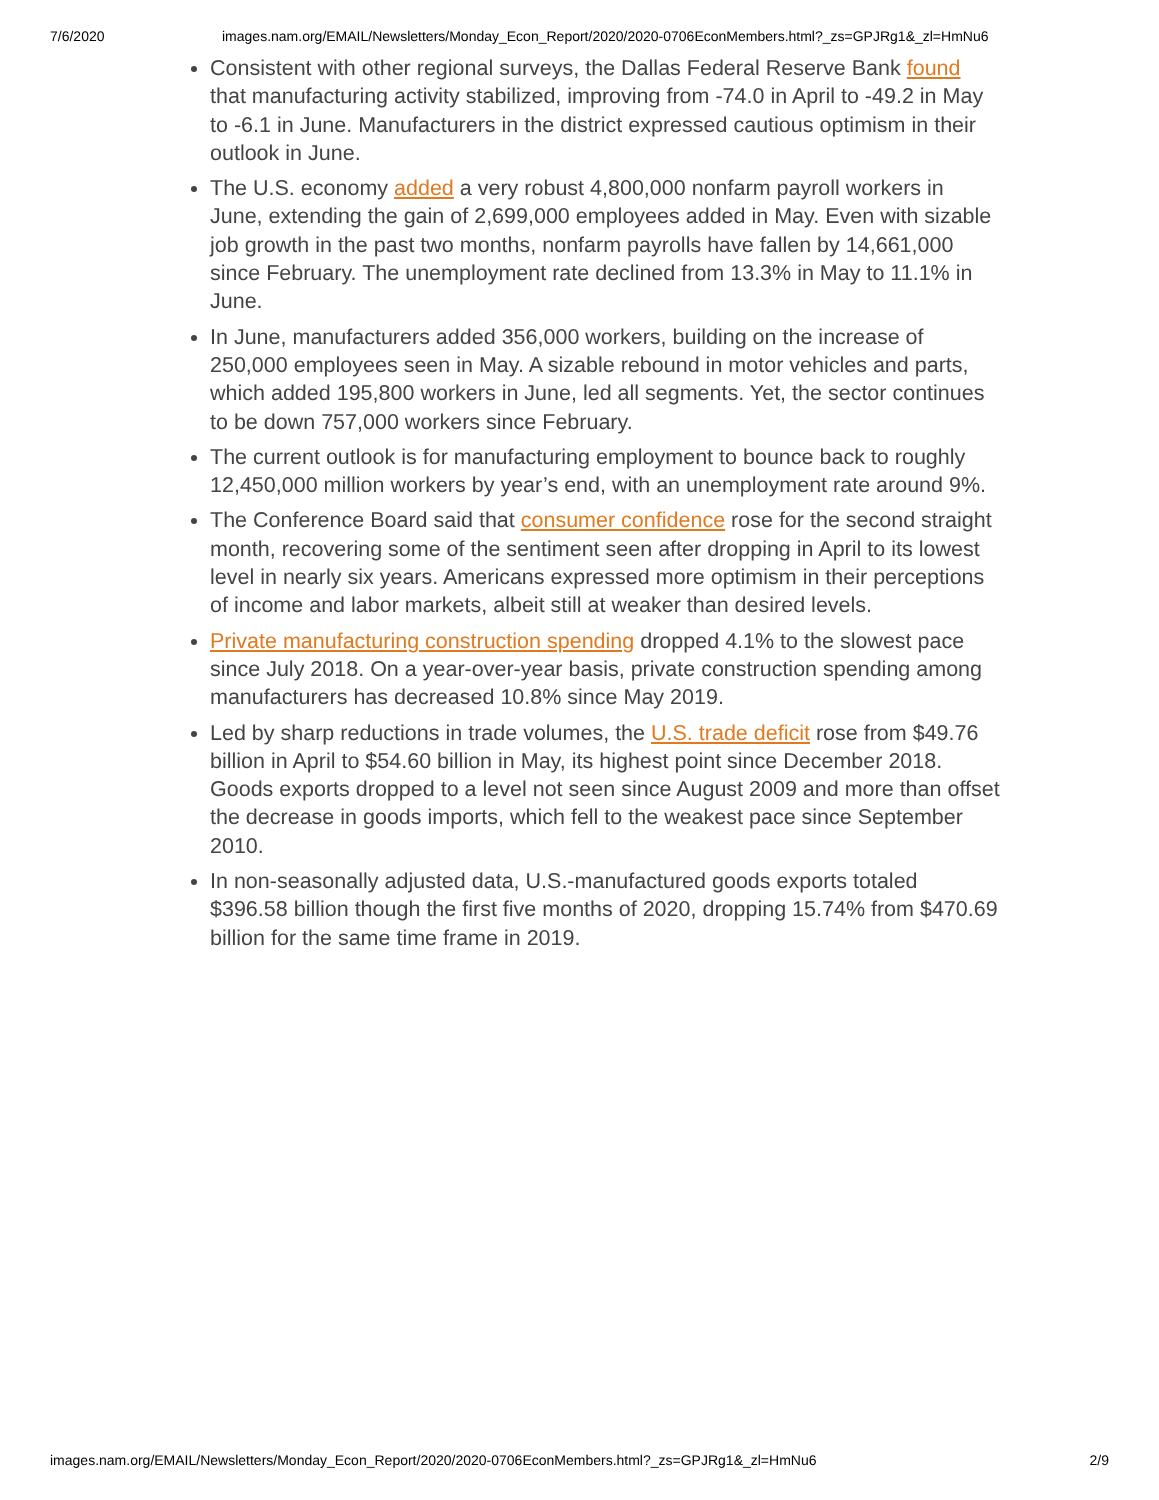7/6/2020 images.nam.org/EMAIL/Newsletters/Monday_Econ_Report/2020/2020-0706EconMembers.html?_zs=GPJRg1&_zl=HmNu6
Consistent with other regional surveys, the Dallas Federal Reserve Bank found that manufacturing activity stabilized, improving from -74.0 in April to -49.2 in May to -6.1 in June. Manufacturers in the district expressed cautious optimism in their outlook in June.
The U.S. economy added a very robust 4,800,000 nonfarm payroll workers in June, extending the gain of 2,699,000 employees added in May. Even with sizable job growth in the past two months, nonfarm payrolls have fallen by 14,661,000 since February. The unemployment rate declined from 13.3% in May to 11.1% in June.
In June, manufacturers added 356,000 workers, building on the increase of 250,000 employees seen in May. A sizable rebound in motor vehicles and parts, which added 195,800 workers in June, led all segments. Yet, the sector continues to be down 757,000 workers since February.
The current outlook is for manufacturing employment to bounce back to roughly 12,450,000 million workers by year’s end, with an unemployment rate around 9%.
The Conference Board said that consumer confidence rose for the second straight month, recovering some of the sentiment seen after dropping in April to its lowest level in nearly six years. Americans expressed more optimism in their perceptions of income and labor markets, albeit still at weaker than desired levels.
Private manufacturing construction spending dropped 4.1% to the slowest pace since July 2018. On a year-over-year basis, private construction spending among manufacturers has decreased 10.8% since May 2019.
Led by sharp reductions in trade volumes, the U.S. trade deficit rose from $49.76 billion in April to $54.60 billion in May, its highest point since December 2018. Goods exports dropped to a level not seen since August 2009 and more than offset the decrease in goods imports, which fell to the weakest pace since September 2010.
In non-seasonally adjusted data, U.S.-manufactured goods exports totaled $396.58 billion though the first five months of 2020, dropping 15.74% from $470.69 billion for the same time frame in 2019.
images.nam.org/EMAIL/Newsletters/Monday_Econ_Report/2020/2020-0706EconMembers.html?_zs=GPJRg1&_zl=HmNu6 2/9